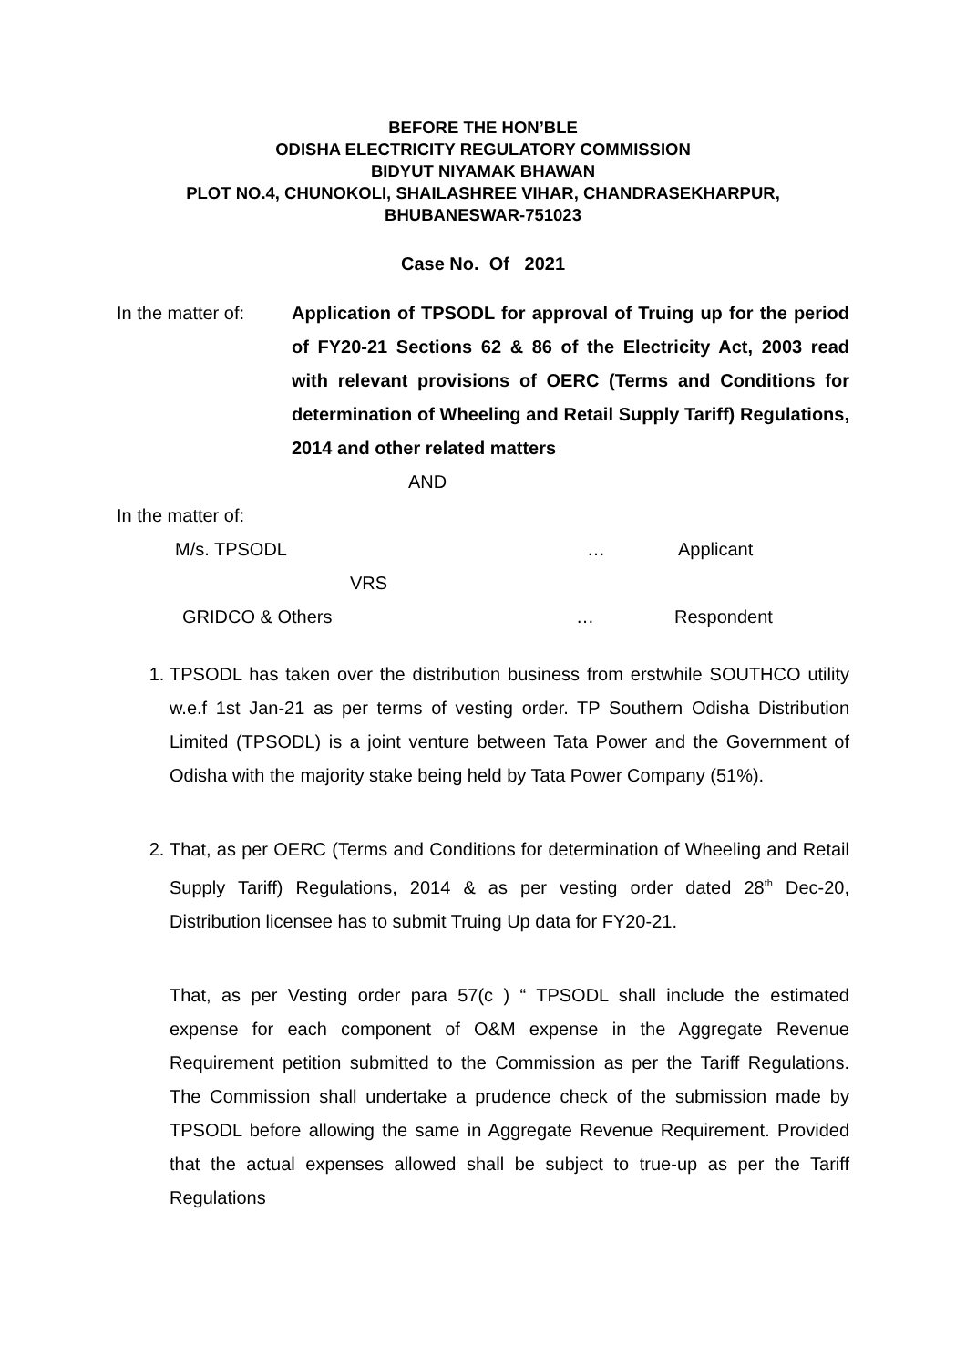BEFORE THE HON’BLE
ODISHA ELECTRICITY REGULATORY COMMISSION
BIDYUT NIYAMAK BHAWAN
PLOT NO.4, CHUNOKOLI, SHAILASHREE VIHAR, CHANDRASEKHARPUR,
BHUBANESWAR-751023
Case No. Of 2021
In the matter of:
Application of TPSODL for approval of Truing up for the period of FY20-21 Sections 62 & 86 of the Electricity Act, 2003 read with relevant provisions of OERC (Terms and Conditions for determination of Wheeling and Retail Supply Tariff) Regulations, 2014 and other related matters
AND
In the matter of:
M/s. TPSODL … Applicant
VRS
GRIDCO & Others … Respondent
1. TPSODL has taken over the distribution business from erstwhile SOUTHCO utility w.e.f 1st Jan-21 as per terms of vesting order. TP Southern Odisha Distribution Limited (TPSODL) is a joint venture between Tata Power and the Government of Odisha with the majority stake being held by Tata Power Company (51%).
2. That, as per OERC (Terms and Conditions for determination of Wheeling and Retail Supply Tariff) Regulations, 2014 & as per vesting order dated 28<sup>th</sup> Dec-20, Distribution licensee has to submit Truing Up data for FY20-21.
That, as per Vesting order para 57(c ) “ TPSODL shall include the estimated expense for each component of O&M expense in the Aggregate Revenue Requirement petition submitted to the Commission as per the Tariff Regulations. The Commission shall undertake a prudence check of the submission made by TPSODL before allowing the same in Aggregate Revenue Requirement. Provided that the actual expenses allowed shall be subject to true-up as per the Tariff Regulations